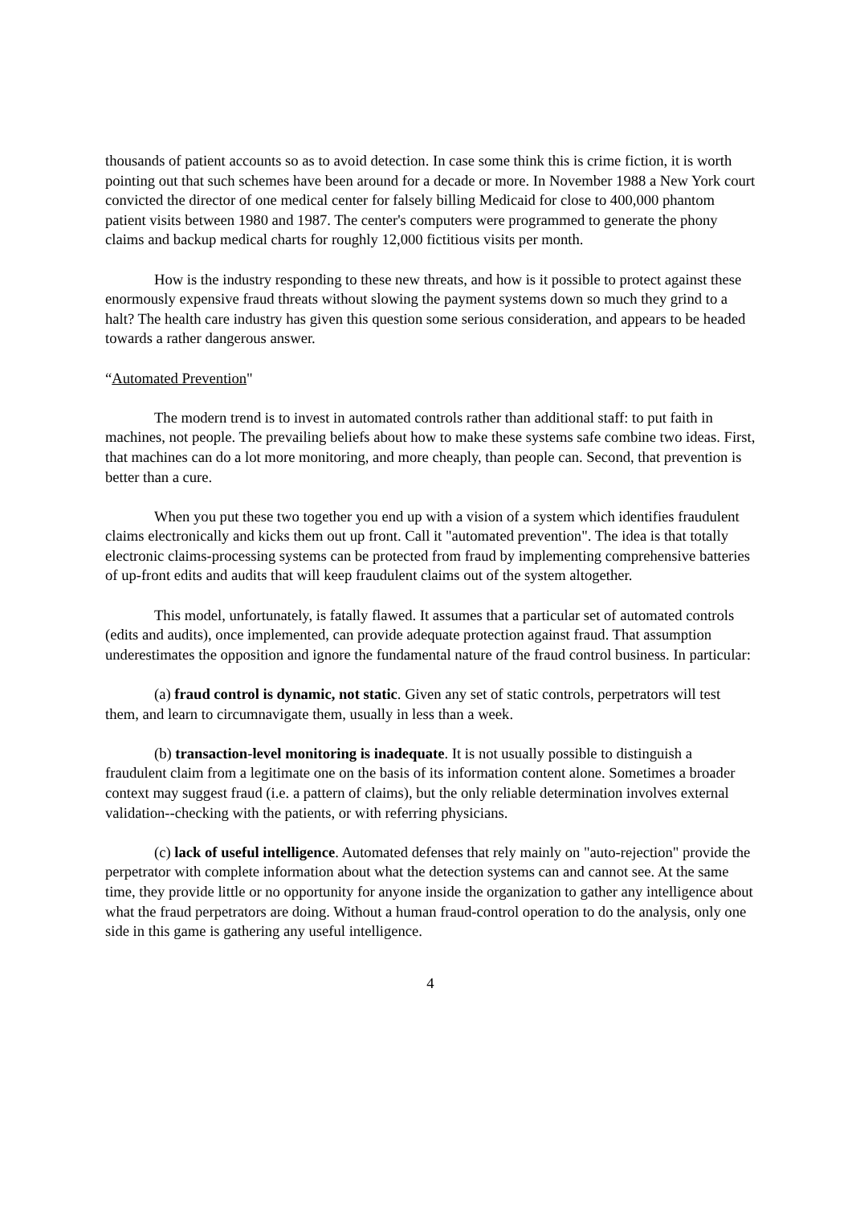thousands of patient accounts so as to avoid detection. In case some think this is crime fiction, it is worth pointing out that such schemes have been around for a decade or more. In November 1988 a New York court convicted the director of one medical center for falsely billing Medicaid for close to 400,000 phantom patient visits between 1980 and 1987. The center's computers were programmed to generate the phony claims and backup medical charts for roughly 12,000 fictitious visits per month.
How is the industry responding to these new threats, and how is it possible to protect against these enormously expensive fraud threats without slowing the payment systems down so much they grind to a halt? The health care industry has given this question some serious consideration, and appears to be headed towards a rather dangerous answer.
“Automated Prevention"
The modern trend is to invest in automated controls rather than additional staff: to put faith in machines, not people. The prevailing beliefs about how to make these systems safe combine two ideas. First, that machines can do a lot more monitoring, and more cheaply, than people can. Second, that prevention is better than a cure.
When you put these two together you end up with a vision of a system which identifies fraudulent claims electronically and kicks them out up front. Call it "automated prevention". The idea is that totally electronic claims-processing systems can be protected from fraud by implementing comprehensive batteries of up-front edits and audits that will keep fraudulent claims out of the system altogether.
This model, unfortunately, is fatally flawed. It assumes that a particular set of automated controls (edits and audits), once implemented, can provide adequate protection against fraud. That assumption underestimates the opposition and ignore the fundamental nature of the fraud control business. In particular:
(a) fraud control is dynamic, not static. Given any set of static controls, perpetrators will test them, and learn to circumnavigate them, usually in less than a week.
(b) transaction-level monitoring is inadequate. It is not usually possible to distinguish a fraudulent claim from a legitimate one on the basis of its information content alone. Sometimes a broader context may suggest fraud (i.e. a pattern of claims), but the only reliable determination involves external validation--checking with the patients, or with referring physicians.
(c) lack of useful intelligence. Automated defenses that rely mainly on "auto-rejection" provide the perpetrator with complete information about what the detection systems can and cannot see. At the same time, they provide little or no opportunity for anyone inside the organization to gather any intelligence about what the fraud perpetrators are doing. Without a human fraud-control operation to do the analysis, only one side in this game is gathering any useful intelligence.
4